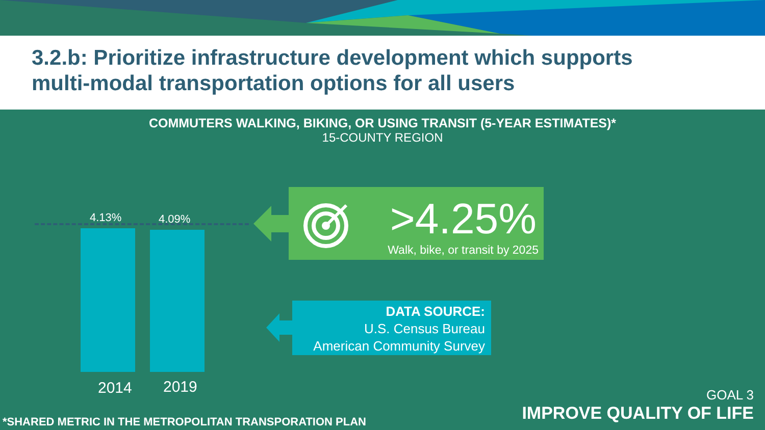3.2.b: Prioritize infrastructure development which supports
multi-modal transportation options for all users
COMMUTERS WALKING, BIKING, OR USING TRANSIT (5-YEAR ESTIMATES)*
15-COUNTY REGION
4.13% 4.09%
2014 2019
>4.25%
Walk, bike, or transit by 2025
DATA SOURCE:
U.S. Census Bureau
American Community Survey
*SHARED METRIC IN THE METROPOLITAN TRANSPORATION PLAN
GOAL 3
IMPROVE QUALITY OF LIFE